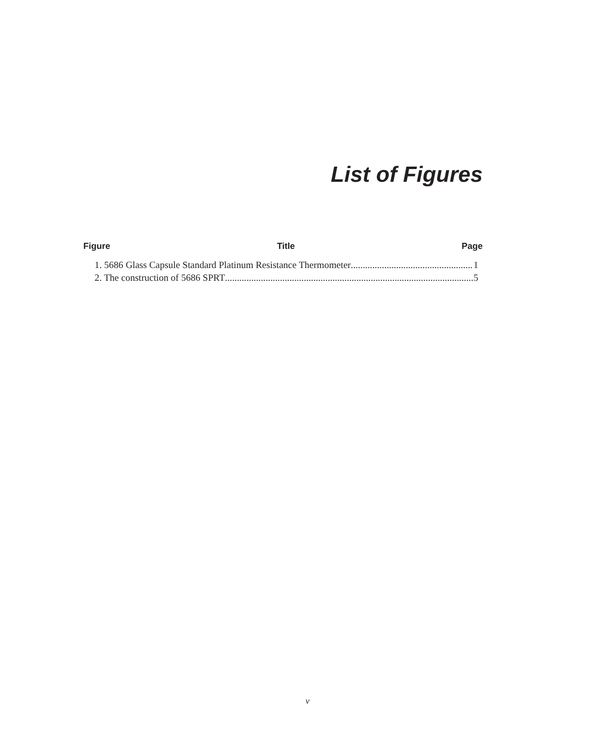List of Figures
Figure Title Page
1. 5686 Glass Capsule Standard Platinum Resistance Thermometer 1
2. The construction of 5686 SPRT 5
v